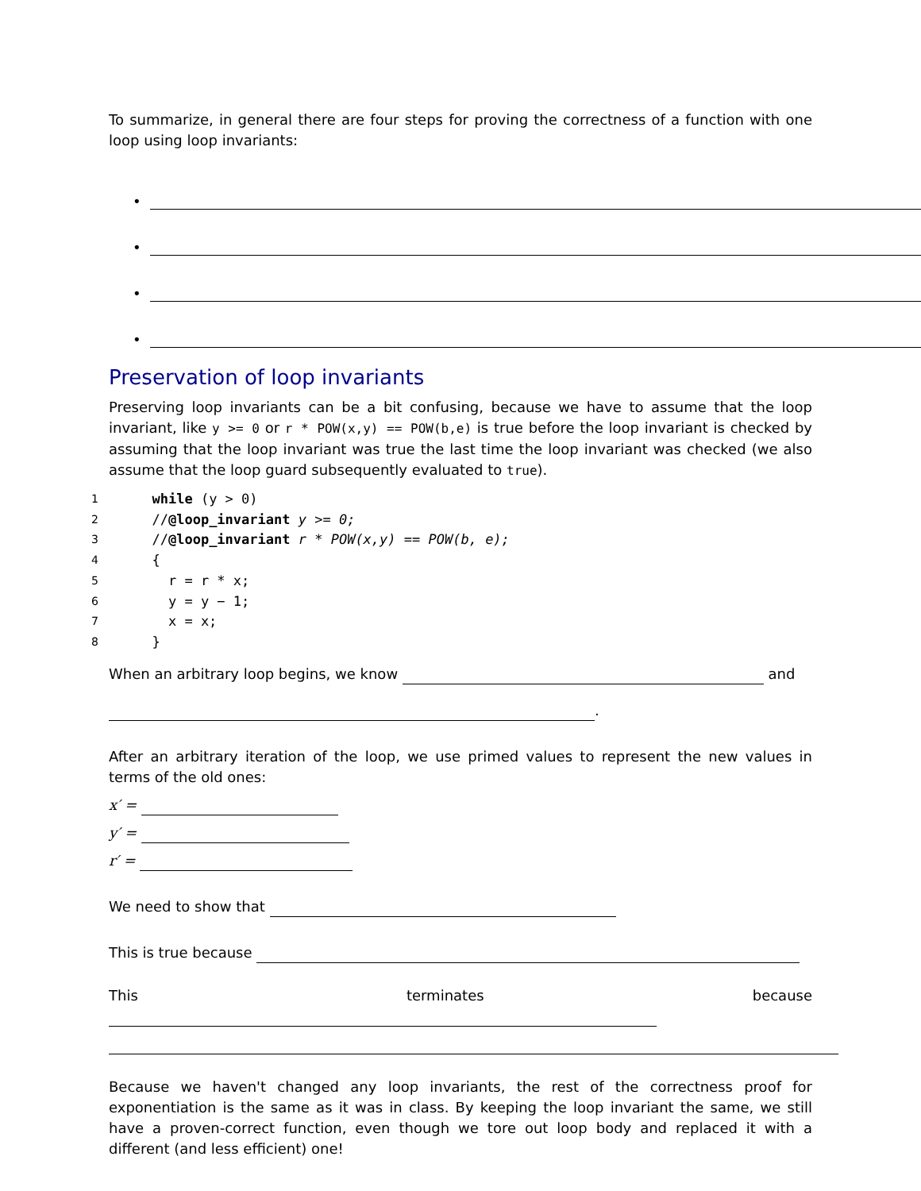To summarize, in general there are four steps for proving the correctness of a function with one loop using loop invariants:
•
•
•
•
Preservation of loop invariants
Preserving loop invariants can be a bit confusing, because we have to assume that the loop invariant, like y >= 0 or r * POW(x,y) == POW(b,e) is true before the loop invariant is checked by assuming that the loop invariant was true the last time the loop invariant was checked (we also assume that the loop guard subsequently evaluated to true).
1 while (y > 0)
2 //@loop_invariant y >= 0;
3 //@loop_invariant r * POW(x,y) == POW(b, e);
4 {
5 r = r * x;
6 y = y − 1;
7 x = x;
8 }
When an arbitrary loop begins, we know and
.
After an arbitrary iteration of the loop, we use primed values to represent the new values in terms of the old ones:
x′ =
y′ =
r′ =
We need to show that
This is true because
This terminates because
Because we haven't changed any loop invariants, the rest of the correctness proof for exponentiation is the same as it was in class. By keeping the loop invariant the same, we still have a proven-correct function, even though we tore out loop body and replaced it with a different (and less efficient) one!